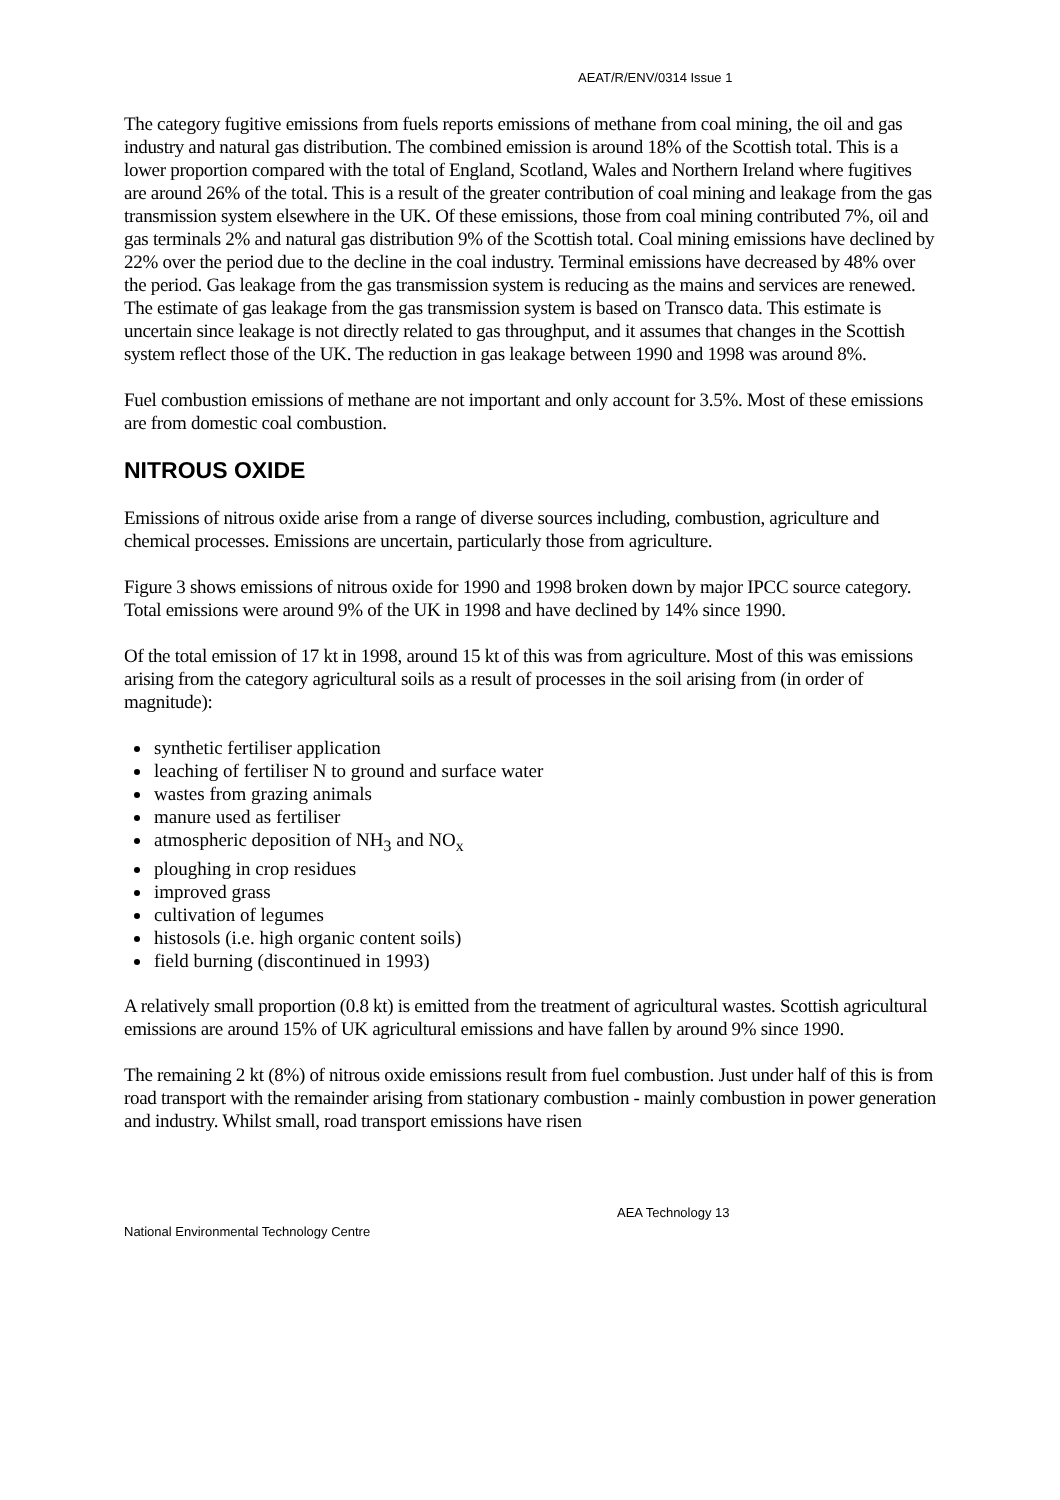AEAT/R/ENV/0314 Issue 1
The category fugitive emissions from fuels reports emissions of methane from coal mining, the oil and gas industry and natural gas distribution. The combined emission is around 18% of the Scottish total. This is a lower proportion compared with the total of England, Scotland, Wales and Northern Ireland where fugitives are around 26% of the total. This is a result of the greater contribution of coal mining and leakage from the gas transmission system elsewhere in the UK. Of these emissions, those from coal mining contributed 7%, oil and gas terminals 2% and natural gas distribution 9% of the Scottish total. Coal mining emissions have declined by 22% over the period due to the decline in the coal industry. Terminal emissions have decreased by 48% over the period. Gas leakage from the gas transmission system is reducing as the mains and services are renewed. The estimate of gas leakage from the gas transmission system is based on Transco data. This estimate is uncertain since leakage is not directly related to gas throughput, and it assumes that changes in the Scottish system reflect those of the UK. The reduction in gas leakage between 1990 and 1998 was around 8%.
Fuel combustion emissions of methane are not important and only account for 3.5%. Most of these emissions are from domestic coal combustion.
NITROUS OXIDE
Emissions of nitrous oxide arise from a range of diverse sources including, combustion, agriculture and chemical processes. Emissions are uncertain, particularly those from agriculture.
Figure 3 shows emissions of nitrous oxide for 1990 and 1998 broken down by major IPCC source category. Total emissions were around 9% of the UK in 1998 and have declined by 14% since 1990.
Of the total emission of 17 kt in 1998, around 15 kt of this was from agriculture. Most of this was emissions arising from the category agricultural soils as a result of processes in the soil arising from (in order of magnitude):
synthetic fertiliser application
leaching of fertiliser N to ground and surface water
wastes from grazing animals
manure used as fertiliser
atmospheric deposition of NH<sub>3</sub> and NO<sub>x</sub>
ploughing in crop residues
improved grass
cultivation of legumes
histosols (i.e. high organic content soils)
field burning (discontinued in 1993)
A relatively small proportion (0.8 kt) is emitted from the treatment of agricultural wastes. Scottish agricultural emissions are around 15% of UK agricultural emissions and have fallen by around 9% since 1990.
The remaining 2 kt (8%) of nitrous oxide emissions result from fuel combustion. Just under half of this is from road transport with the remainder arising from stationary combustion - mainly combustion in power generation and industry. Whilst small, road transport emissions have risen
AEA Technology 13
National Environmental Technology Centre